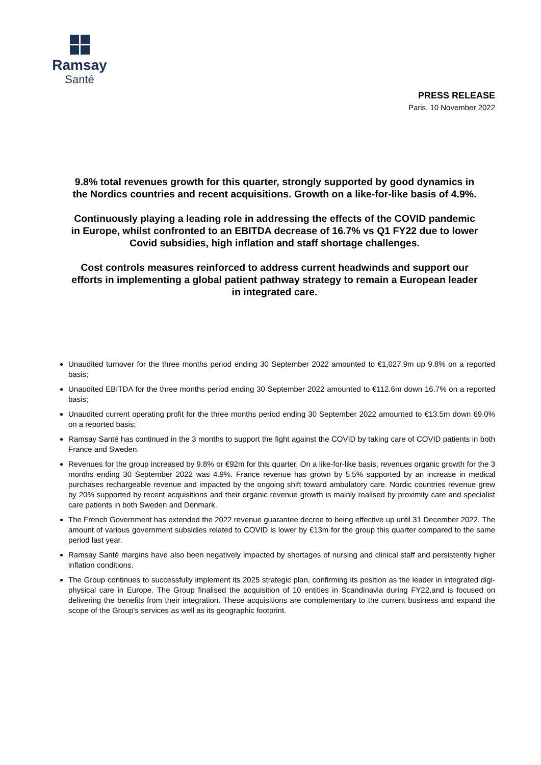Ramsay
Santé
PRESS RELEASE
Paris, 10 November 2022
9.8% total revenues growth for this quarter, strongly supported by good dynamics in the Nordics countries and recent acquisitions. Growth on a like-for-like basis of 4.9%.
Continuously playing a leading role in addressing the effects of the COVID pandemic in Europe, whilst confronted to an EBITDA decrease of 16.7% vs Q1 FY22 due to lower Covid subsidies, high inflation and staff shortage challenges.
Cost controls measures reinforced to address current headwinds and support our efforts in implementing a global patient pathway strategy to remain a European leader in integrated care.
Unaudited turnover for the three months period ending 30 September 2022 amounted to €1,027.9m up 9.8% on a reported basis;
Unaudited EBITDA for the three months period ending 30 September 2022 amounted to €112.6m down 16.7% on a reported basis;
Unaudited current operating profit for the three months period ending 30 September 2022 amounted to €13.5m down 69.0% on a reported basis;
Ramsay Santé has continued in the 3 months to support the fight against the COVID by taking care of COVID patients in both France and Sweden.
Revenues for the group increased by 9.8% or €92m for this quarter. On a like-for-like basis, revenues organic growth for the 3 months ending 30 September 2022 was 4.9%. France revenue has grown by 5.5% supported by an increase in medical purchases rechargeable revenue and impacted by the ongoing shift toward ambulatory care. Nordic countries revenue grew by 20% supported by recent acquisitions and their organic revenue growth is mainly realised by proximity care and specialist care patients in both Sweden and Denmark.
The French Government has extended the 2022 revenue guarantee decree to being effective up until 31 December 2022. The amount of various government subsidies related to COVID is lower by €13m for the group this quarter compared to the same period last year.
Ramsay Santé margins have also been negatively impacted by shortages of nursing and clinical staff and persistently higher inflation conditions.
The Group continues to successfully implement its 2025 strategic plan, confirming its position as the leader in integrated digi-physical care in Europe. The Group finalised the acquisition of 10 entities in Scandinavia during FY22,and is focused on delivering the benefits from their integration. These acquisitions are complementary to the current business and expand the scope of the Group's services as well as its geographic footprint.